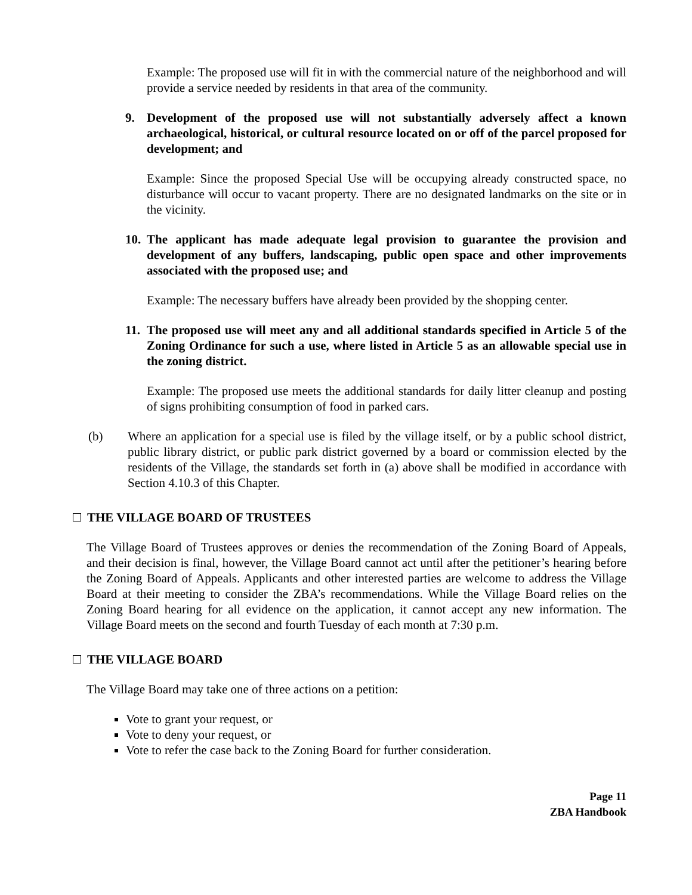Example: The proposed use will fit in with the commercial nature of the neighborhood and will provide a service needed by residents in that area of the community.
9. Development of the proposed use will not substantially adversely affect a known archaeological, historical, or cultural resource located on or off of the parcel proposed for development; and
Example: Since the proposed Special Use will be occupying already constructed space, no disturbance will occur to vacant property. There are no designated landmarks on the site or in the vicinity.
10.
The applicant has made adequate legal provision to guarantee the provision and development of any buffers, landscaping, public open space and other improvements associated with the proposed use; and
Example: The necessary buffers have already been provided by the shopping center.
11.
The proposed use will meet any and all additional standards specified in Article 5 of the Zoning Ordinance for such a use, where listed in Article 5 as an allowable special use in the zoning district.
Example: The proposed use meets the additional standards for daily litter cleanup and posting of signs prohibiting consumption of food in parked cars.
(b) Where an application for a special use is filed by the village itself, or by a public school district, public library district, or public park district governed by a board or commission elected by the residents of the Village, the standards set forth in (a) above shall be modified in accordance with Section 4.10.3 of this Chapter.
THE VILLAGE BOARD OF TRUSTEES
The Village Board of Trustees approves or denies the recommendation of the Zoning Board of Appeals, and their decision is final, however, the Village Board cannot act until after the petitioner’s hearing before the Zoning Board of Appeals. Applicants and other interested parties are welcome to address the Village Board at their meeting to consider the ZBA’s recommendations. While the Village Board relies on the Zoning Board hearing for all evidence on the application, it cannot accept any new information. The Village Board meets on the second and fourth Tuesday of each month at 7:30 p.m.
THE VILLAGE BOARD
The Village Board may take one of three actions on a petition:
Vote to grant your request, or
Vote to deny your request, or
Vote to refer the case back to the Zoning Board for further consideration.
Page 11
ZBA Handbook